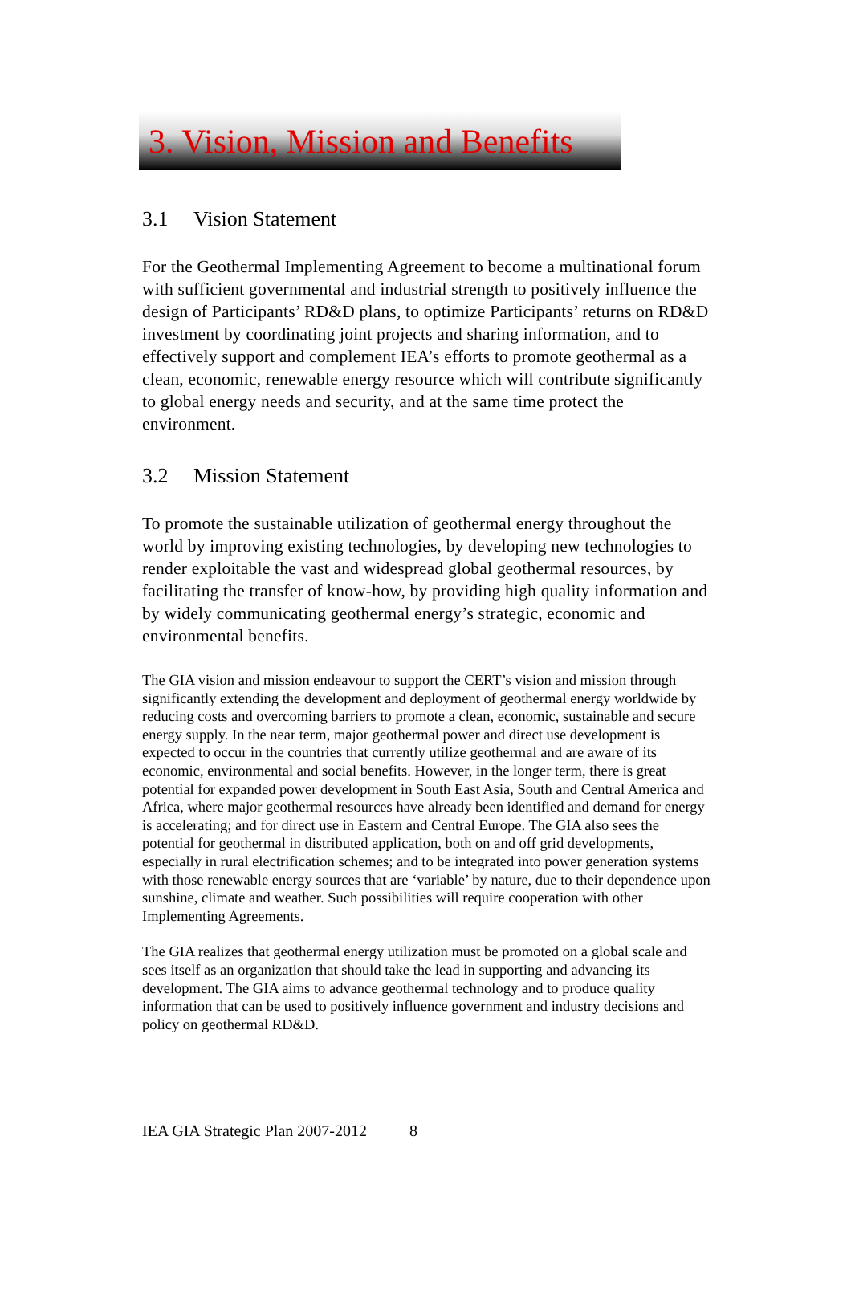3. Vision, Mission and Benefits
3.1 Vision Statement
For the Geothermal Implementing Agreement to become a multinational forum with sufficient governmental and industrial strength to positively influence the design of Participants’ RD&D plans, to optimize Participants’ returns on RD&D investment by coordinating joint projects and sharing information, and to effectively support and complement IEA’s efforts to promote geothermal as a clean, economic, renewable energy resource which will contribute significantly to global energy needs and security, and at the same time protect the environment.
3.2 Mission Statement
To promote the sustainable utilization of geothermal energy throughout the world by improving existing technologies, by developing new technologies to render exploitable the vast and widespread global geothermal resources, by facilitating the transfer of know-how, by providing high quality information and by widely communicating geothermal energy’s strategic, economic and environmental benefits.
The GIA vision and mission endeavour to support the CERT’s vision and mission through significantly extending the development and deployment of geothermal energy worldwide by reducing costs and overcoming barriers to promote a clean, economic, sustainable and secure energy supply. In the near term, major geothermal power and direct use development is expected to occur in the countries that currently utilize geothermal and are aware of its economic, environmental and social benefits. However, in the longer term, there is great potential for expanded power development in South East Asia, South and Central America and Africa, where major geothermal resources have already been identified and demand for energy is accelerating; and for direct use in Eastern and Central Europe. The GIA also sees the potential for geothermal in distributed application, both on and off grid developments, especially in rural electrification schemes; and to be integrated into power generation systems with those renewable energy sources that are ‘variable’ by nature, due to their dependence upon sunshine, climate and weather. Such possibilities will require cooperation with other Implementing Agreements.
The GIA realizes that geothermal energy utilization must be promoted on a global scale and sees itself as an organization that should take the lead in supporting and advancing its development. The GIA aims to advance geothermal technology and to produce quality information that can be used to positively influence government and industry decisions and policy on geothermal RD&D.
IEA GIA Strategic Plan 2007-2012 8